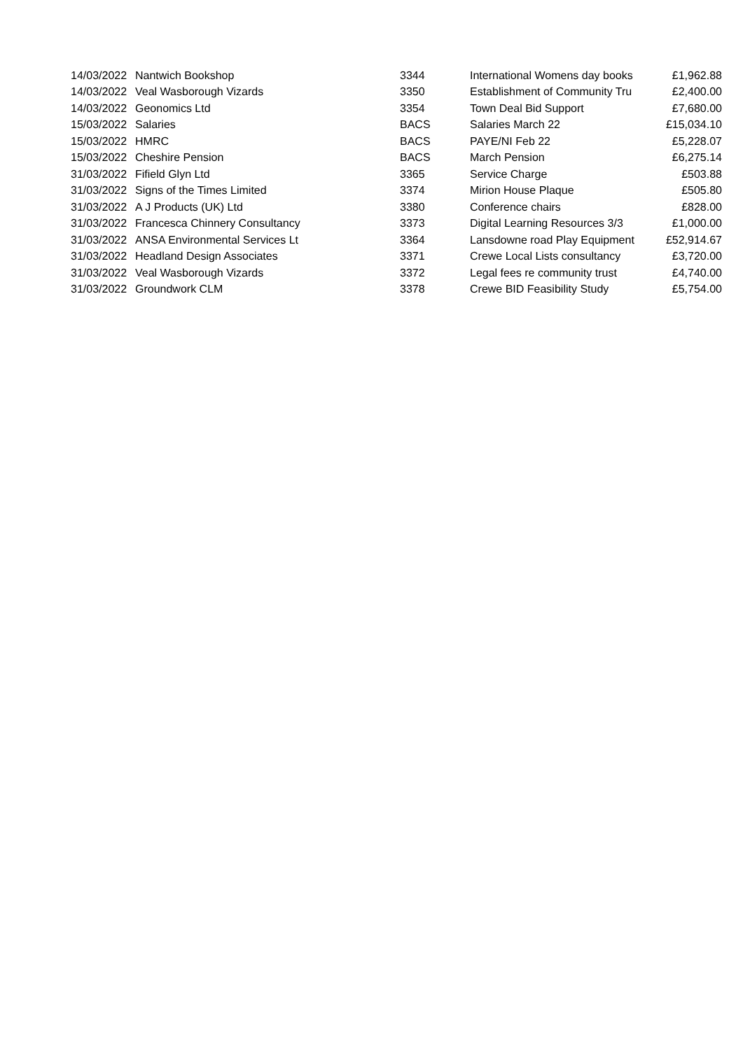| 14/03/2022 | Nantwich Bookshop | 3344 | International Womens day books | £1,962.88 |
| 14/03/2022 | Veal Wasborough Vizards | 3350 | Establishment of Community Tru | £2,400.00 |
| 14/03/2022 | Geonomics Ltd | 3354 | Town Deal Bid Support | £7,680.00 |
| 15/03/2022 | Salaries | BACS | Salaries March 22 | £15,034.10 |
| 15/03/2022 | HMRC | BACS | PAYE/NI Feb 22 | £5,228.07 |
| 15/03/2022 | Cheshire Pension | BACS | March Pension | £6,275.14 |
| 31/03/2022 | Fifield Glyn Ltd | 3365 | Service Charge | £503.88 |
| 31/03/2022 | Signs of the Times Limited | 3374 | Mirion House Plaque | £505.80 |
| 31/03/2022 | A J Products (UK) Ltd | 3380 | Conference chairs | £828.00 |
| 31/03/2022 | Francesca Chinnery Consultancy | 3373 | Digital Learning Resources 3/3 | £1,000.00 |
| 31/03/2022 | ANSA Environmental Services Lt | 3364 | Lansdowne road Play Equipment | £52,914.67 |
| 31/03/2022 | Headland Design Associates | 3371 | Crewe Local Lists consultancy | £3,720.00 |
| 31/03/2022 | Veal Wasborough Vizards | 3372 | Legal fees re community trust | £4,740.00 |
| 31/03/2022 | Groundwork CLM | 3378 | Crewe BID Feasibility Study | £5,754.00 |